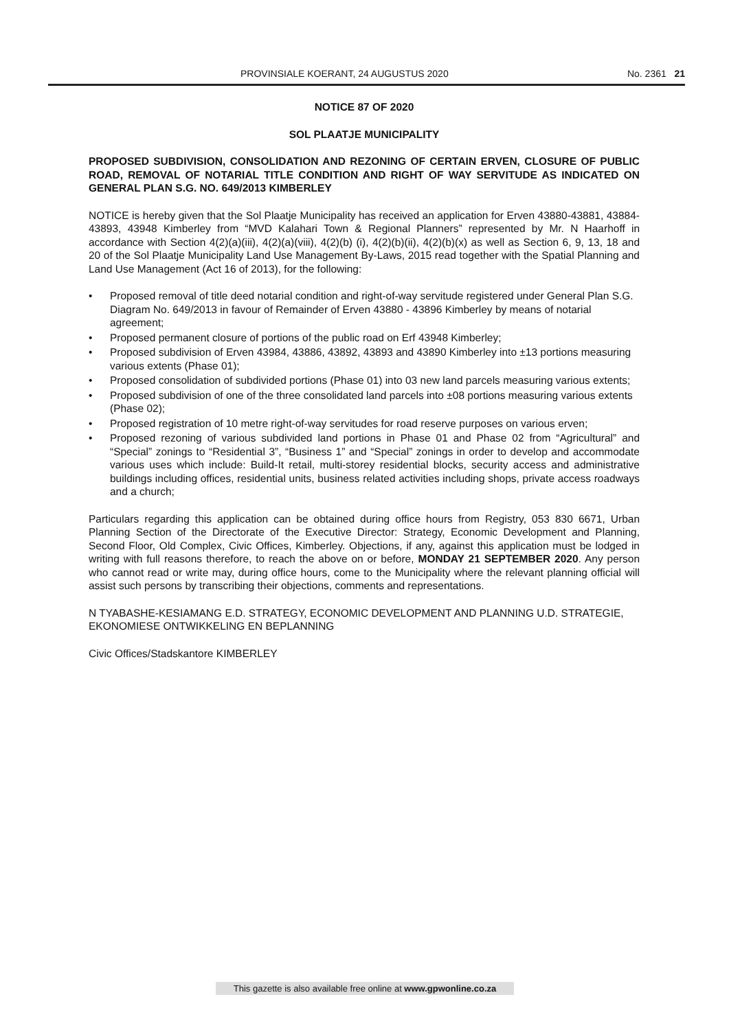PROVINSIALE KOERANT, 24 AUGUSTUS 2020 No. 2361 21
NOTICE 87 OF 2020
SOL PLAATJE MUNICIPALITY
PROPOSED SUBDIVISION, CONSOLIDATION AND REZONING OF CERTAIN ERVEN, CLOSURE OF PUBLIC ROAD, REMOVAL OF NOTARIAL TITLE CONDITION AND RIGHT OF WAY SERVITUDE AS INDICATED ON GENERAL PLAN S.G. NO. 649/2013 KIMBERLEY
NOTICE is hereby given that the Sol Plaatje Municipality has received an application for Erven 43880-43881, 43884-43893, 43948 Kimberley from “MVD Kalahari Town & Regional Planners” represented by Mr. N Haarhoff in accordance with Section 4(2)(a)(iii), 4(2)(a)(viii), 4(2)(b) (i), 4(2)(b)(ii), 4(2)(b)(x) as well as Section 6, 9, 13, 18 and 20 of the Sol Plaatje Municipality Land Use Management By-Laws, 2015 read together with the Spatial Planning and Land Use Management (Act 16 of 2013), for the following:
• Proposed removal of title deed notarial condition and right-of-way servitude registered under General Plan S.G. Diagram No. 649/2013 in favour of Remainder of Erven 43880 - 43896 Kimberley by means of notarial agreement;
• Proposed permanent closure of portions of the public road on Erf 43948 Kimberley;
• Proposed subdivision of Erven 43984, 43886, 43892, 43893 and 43890 Kimberley into ±13 portions measuring various extents (Phase 01);
• Proposed consolidation of subdivided portions (Phase 01) into 03 new land parcels measuring various extents;
• Proposed subdivision of one of the three consolidated land parcels into ±08 portions measuring various extents (Phase 02);
• Proposed registration of 10 metre right-of-way servitudes for road reserve purposes on various erven;
• Proposed rezoning of various subdivided land portions in Phase 01 and Phase 02 from “Agricultural” and “Special” zonings to “Residential 3”, “Business 1” and “Special” zonings in order to develop and accommodate various uses which include: Build-It retail, multi-storey residential blocks, security access and administrative buildings including offices, residential units, business related activities including shops, private access roadways and a church;
Particulars regarding this application can be obtained during office hours from Registry, 053 830 6671, Urban Planning Section of the Directorate of the Executive Director: Strategy, Economic Development and Planning, Second Floor, Old Complex, Civic Offices, Kimberley. Objections, if any, against this application must be lodged in writing with full reasons therefore, to reach the above on or before, MONDAY 21 SEPTEMBER 2020. Any person who cannot read or write may, during office hours, come to the Municipality where the relevant planning official will assist such persons by transcribing their objections, comments and representations.
N TYABASHE-KESIAMANG E.D. STRATEGY, ECONOMIC DEVELOPMENT AND PLANNING U.D. STRATEGIE, EKONOMIESE ONTWIKKELING EN BEPLANNING
Civic Offices/Stadskantore KIMBERLEY
This gazette is also available free online at www.gpwonline.co.za